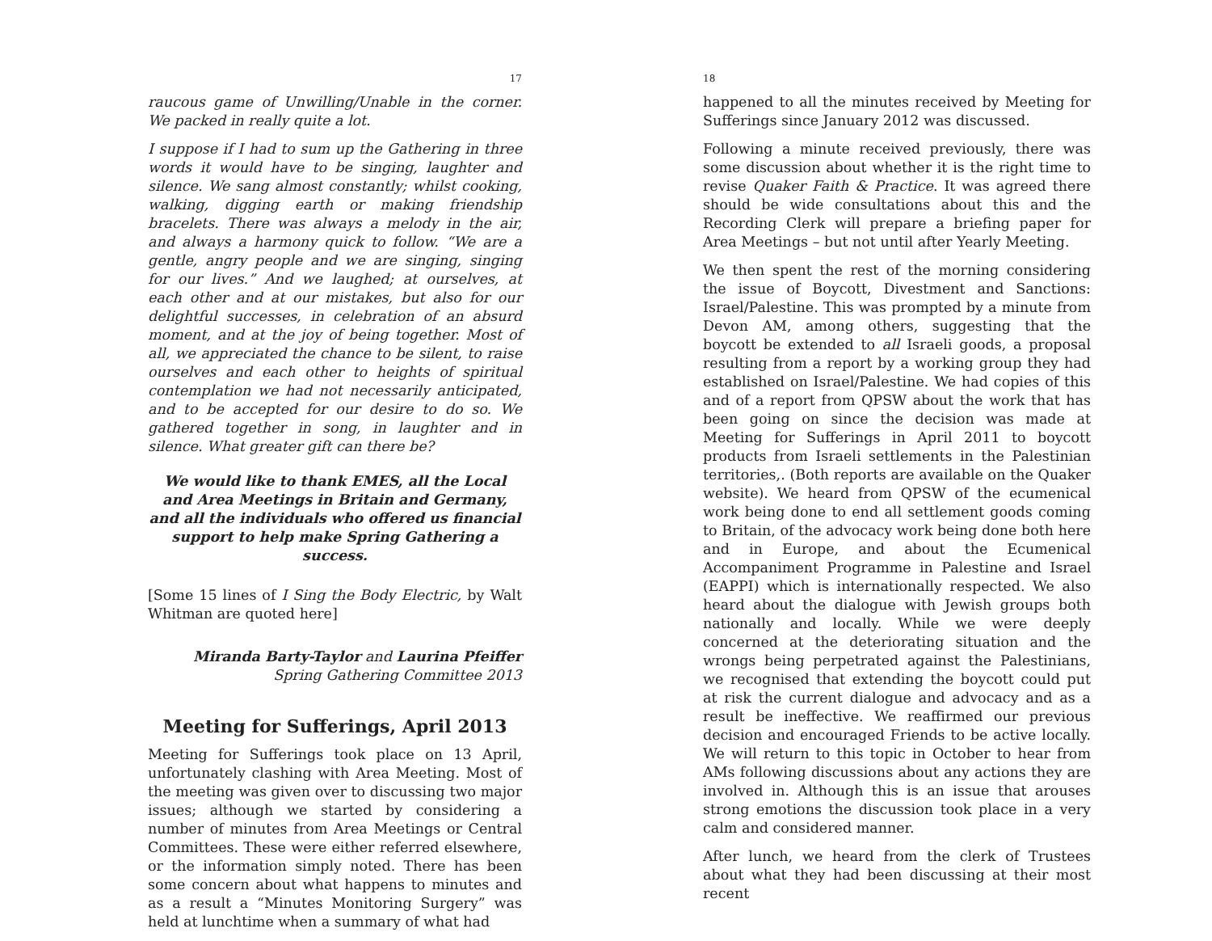17
raucous game of Unwilling/Unable in the corner. We packed in really quite a lot.
I suppose if I had to sum up the Gathering in three words it would have to be singing, laughter and silence. We sang almost constantly; whilst cooking, walking, digging earth or making friendship bracelets. There was always a melody in the air, and always a harmony quick to follow. “We are a gentle, angry people and we are singing, singing for our lives.” And we laughed; at ourselves, at each other and at our mistakes, but also for our delightful successes, in celebration of an absurd moment, and at the joy of being together. Most of all, we appreciated the chance to be silent, to raise ourselves and each other to heights of spiritual contemplation we had not necessarily anticipated, and to be accepted for our desire to do so. We gathered together in song, in laughter and in silence. What greater gift can there be?
We would like to thank EMES, all the Local and Area Meetings in Britain and Germany, and all the individuals who offered us financial support to help make Spring Gathering a success.
[Some 15 lines of I Sing the Body Electric, by Walt Whitman are quoted here]
Miranda Barty-Taylor and Laurina Pfeiffer
Spring Gathering Committee 2013
Meeting for Sufferings, April 2013
Meeting for Sufferings took place on 13 April, unfortunately clashing with Area Meeting. Most of the meeting was given over to discussing two major issues; although we started by considering a number of minutes from Area Meetings or Central Committees. These were either referred elsewhere, or the information simply noted. There has been some concern about what happens to minutes and as a result a “Minutes Monitoring Surgery” was held at lunchtime when a summary of what had
18
happened to all the minutes received by Meeting for Sufferings since January 2012 was discussed.
Following a minute received previously, there was some discussion about whether it is the right time to revise Quaker Faith & Practice. It was agreed there should be wide consultations about this and the Recording Clerk will prepare a briefing paper for Area Meetings – but not until after Yearly Meeting.
We then spent the rest of the morning considering the issue of Boycott, Divestment and Sanctions: Israel/Palestine. This was prompted by a minute from Devon AM, among others, suggesting that the boycott be extended to all Israeli goods, a proposal resulting from a report by a working group they had established on Israel/Palestine. We had copies of this and of a report from QPSW about the work that has been going on since the decision was made at Meeting for Sufferings in April 2011 to boycott products from Israeli settlements in the Palestinian territories,. (Both reports are available on the Quaker website). We heard from QPSW of the ecumenical work being done to end all settlement goods coming to Britain, of the advocacy work being done both here and in Europe, and about the Ecumenical Accompaniment Programme in Palestine and Israel (EAPPI) which is internationally respected. We also heard about the dialogue with Jewish groups both nationally and locally. While we were deeply concerned at the deteriorating situation and the wrongs being perpetrated against the Palestinians, we recognised that extending the boycott could put at risk the current dialogue and advocacy and as a result be ineffective. We reaffirmed our previous decision and encouraged Friends to be active locally. We will return to this topic in October to hear from AMs following discussions about any actions they are involved in. Although this is an issue that arouses strong emotions the discussion took place in a very calm and considered manner.
After lunch, we heard from the clerk of Trustees about what they had been discussing at their most recent